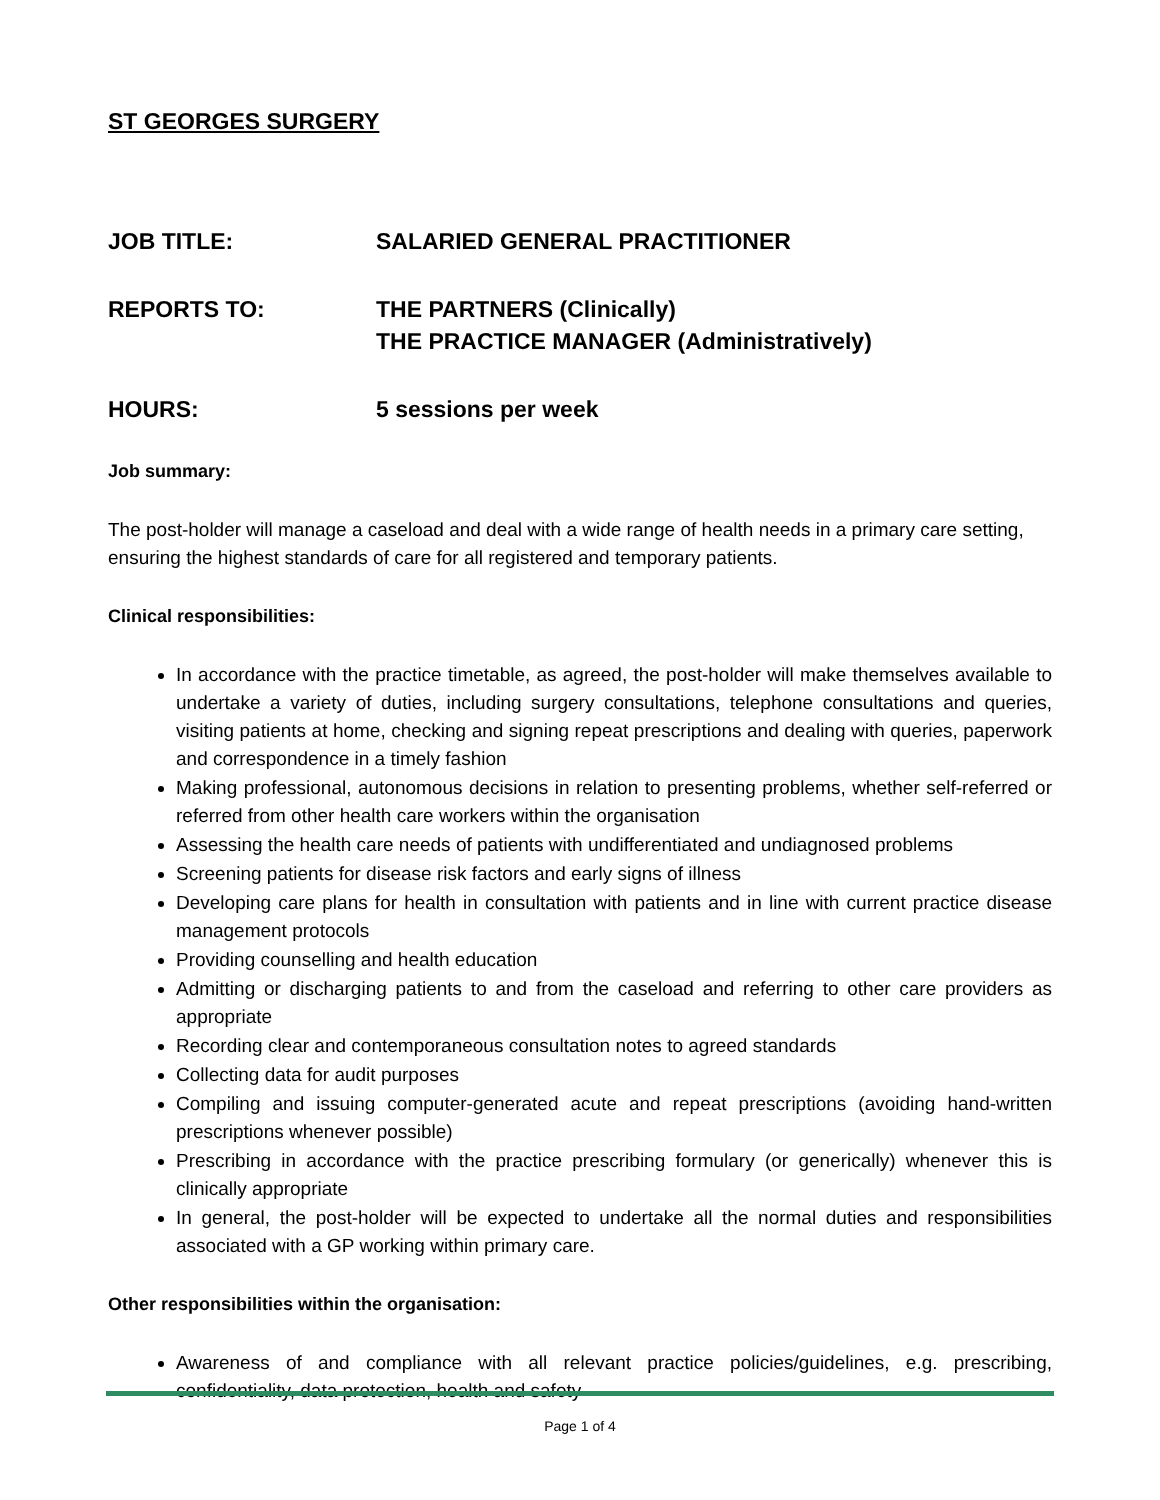ST GEORGES SURGERY
JOB TITLE: SALARIED GENERAL PRACTITIONER
REPORTS TO: THE PARTNERS (Clinically)
THE PRACTICE MANAGER (Administratively)
HOURS: 5 sessions per week
Job summary:
The post-holder will manage a caseload and deal with a wide range of health needs in a primary care setting, ensuring the highest standards of care for all registered and temporary patients.
Clinical responsibilities:
In accordance with the practice timetable, as agreed, the post-holder will make themselves available to undertake a variety of duties, including surgery consultations, telephone consultations and queries, visiting patients at home, checking and signing repeat prescriptions and dealing with queries, paperwork and correspondence in a timely fashion
Making professional, autonomous decisions in relation to presenting problems, whether self-referred or referred from other health care workers within the organisation
Assessing the health care needs of patients with undifferentiated and undiagnosed problems
Screening patients for disease risk factors and early signs of illness
Developing care plans for health in consultation with patients and in line with current practice disease management protocols
Providing counselling and health education
Admitting or discharging patients to and from the caseload and referring to other care providers as appropriate
Recording clear and contemporaneous consultation notes to agreed standards
Collecting data for audit purposes
Compiling and issuing computer-generated acute and repeat prescriptions (avoiding hand-written prescriptions whenever possible)
Prescribing in accordance with the practice prescribing formulary (or generically) whenever this is clinically appropriate
In general, the post-holder will be expected to undertake all the normal duties and responsibilities associated with a GP working within primary care.
Other responsibilities within the organisation:
Awareness of and compliance with all relevant practice policies/guidelines, e.g. prescribing, confidentiality, data protection, health and safety
Page 1 of 4